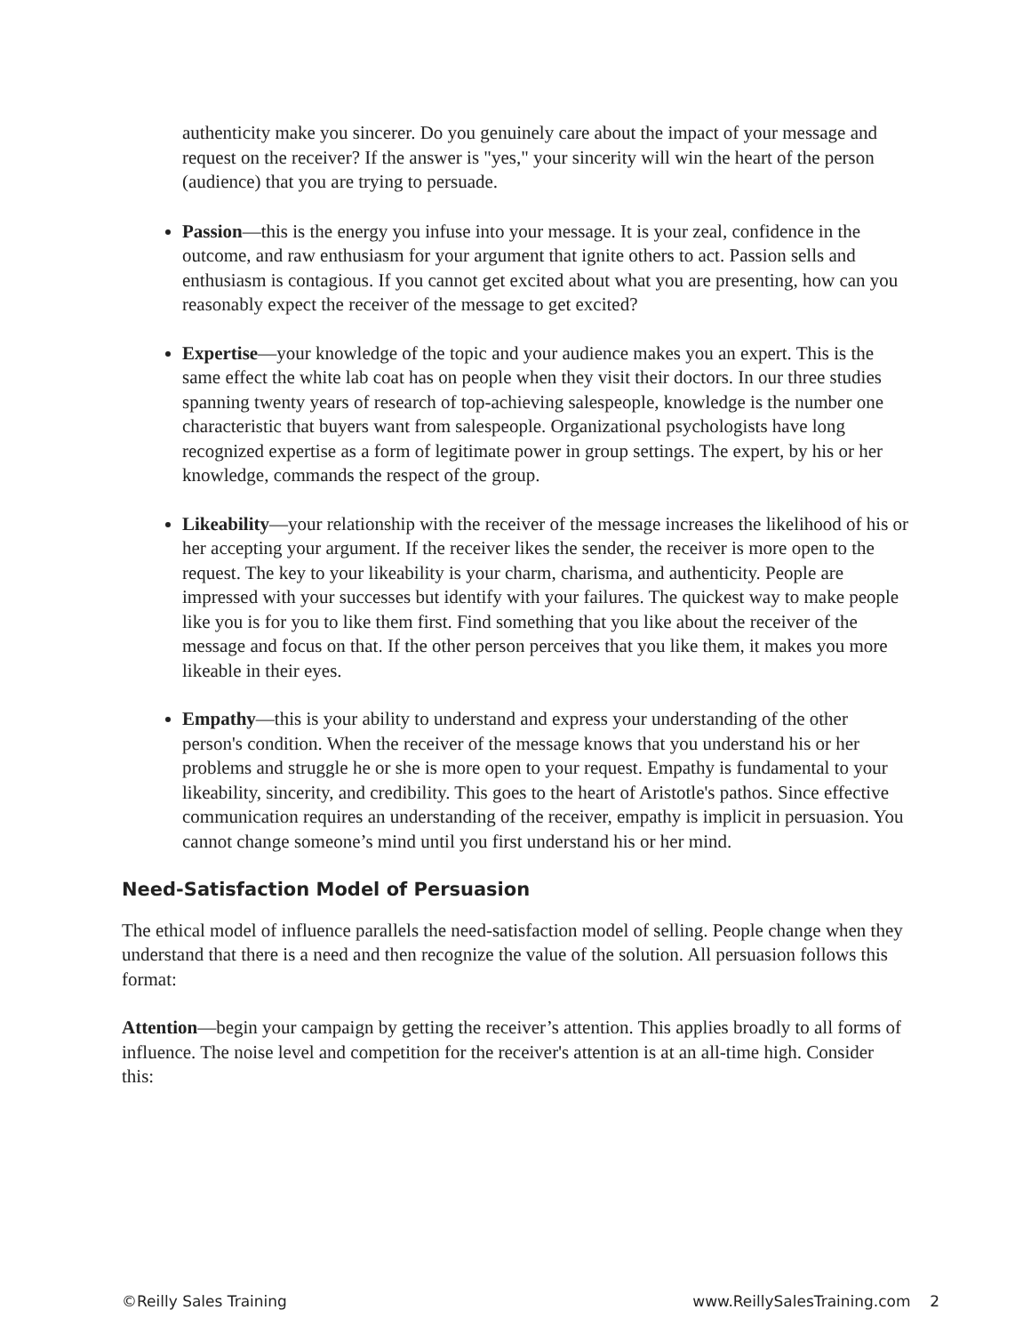authenticity make you sincerer. Do you genuinely care about the impact of your message and request on the receiver? If the answer is "yes," your sincerity will win the heart of the person (audience) that you are trying to persuade.
Passion—this is the energy you infuse into your message. It is your zeal, confidence in the outcome, and raw enthusiasm for your argument that ignite others to act. Passion sells and enthusiasm is contagious. If you cannot get excited about what you are presenting, how can you reasonably expect the receiver of the message to get excited?
Expertise—your knowledge of the topic and your audience makes you an expert. This is the same effect the white lab coat has on people when they visit their doctors. In our three studies spanning twenty years of research of top-achieving salespeople, knowledge is the number one characteristic that buyers want from salespeople. Organizational psychologists have long recognized expertise as a form of legitimate power in group settings. The expert, by his or her knowledge, commands the respect of the group.
Likeability—your relationship with the receiver of the message increases the likelihood of his or her accepting your argument. If the receiver likes the sender, the receiver is more open to the request. The key to your likeability is your charm, charisma, and authenticity. People are impressed with your successes but identify with your failures. The quickest way to make people like you is for you to like them first. Find something that you like about the receiver of the message and focus on that. If the other person perceives that you like them, it makes you more likeable in their eyes.
Empathy—this is your ability to understand and express your understanding of the other person's condition. When the receiver of the message knows that you understand his or her problems and struggle he or she is more open to your request. Empathy is fundamental to your likeability, sincerity, and credibility. This goes to the heart of Aristotle's pathos. Since effective communication requires an understanding of the receiver, empathy is implicit in persuasion. You cannot change someone’s mind until you first understand his or her mind.
Need-Satisfaction Model of Persuasion
The ethical model of influence parallels the need-satisfaction model of selling. People change when they understand that there is a need and then recognize the value of the solution. All persuasion follows this format:
Attention—begin your campaign by getting the receiver’s attention. This applies broadly to all forms of influence. The noise level and competition for the receiver's attention is at an all-time high. Consider this:
©Reilly Sales Training www.ReillySalesTraining.com 2